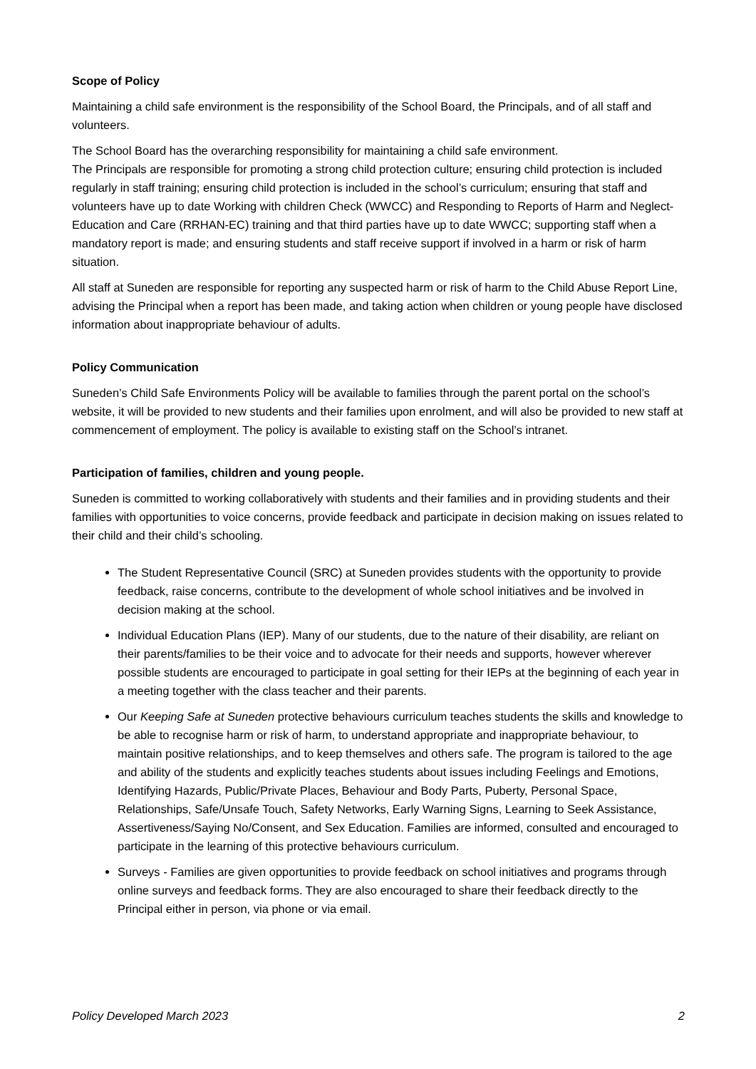Scope of Policy
Maintaining a child safe environment is the responsibility of the School Board, the Principals, and of all staff and volunteers.
The School Board has the overarching responsibility for maintaining a child safe environment.
The Principals are responsible for promoting a strong child protection culture; ensuring child protection is included regularly in staff training; ensuring child protection is included in the school’s curriculum; ensuring that staff and volunteers have up to date Working with children Check (WWCC) and Responding to Reports of Harm and Neglect- Education and Care (RRHAN-EC) training and that third parties have up to date WWCC; supporting staff when a mandatory report is made; and ensuring students and staff receive support if involved in a harm or risk of harm situation.
All staff at Suneden are responsible for reporting any suspected harm or risk of harm to the Child Abuse Report Line, advising the Principal when a report has been made, and taking action when children or young people have disclosed information about inappropriate behaviour of adults.
Policy Communication
Suneden’s Child Safe Environments Policy will be available to families through the parent portal on the school’s website, it will be provided to new students and their families upon enrolment, and will also be provided to new staff at commencement of employment. The policy is available to existing staff on the School’s intranet.
Participation of families, children and young people.
Suneden is committed to working collaboratively with students and their families and in providing students and their families with opportunities to voice concerns, provide feedback and participate in decision making on issues related to their child and their child’s schooling.
The Student Representative Council (SRC) at Suneden provides students with the opportunity to provide feedback, raise concerns, contribute to the development of whole school initiatives and be involved in decision making at the school.
Individual Education Plans (IEP). Many of our students, due to the nature of their disability, are reliant on their parents/families to be their voice and to advocate for their needs and supports, however wherever possible students are encouraged to participate in goal setting for their IEPs at the beginning of each year in a meeting together with the class teacher and their parents.
Our Keeping Safe at Suneden protective behaviours curriculum teaches students the skills and knowledge to be able to recognise harm or risk of harm, to understand appropriate and inappropriate behaviour, to maintain positive relationships, and to keep themselves and others safe. The program is tailored to the age and ability of the students and explicitly teaches students about issues including Feelings and Emotions, Identifying Hazards, Public/Private Places, Behaviour and Body Parts, Puberty, Personal Space, Relationships, Safe/Unsafe Touch, Safety Networks, Early Warning Signs, Learning to Seek Assistance, Assertiveness/Saying No/Consent, and Sex Education. Families are informed, consulted and encouraged to participate in the learning of this protective behaviours curriculum.
Surveys - Families are given opportunities to provide feedback on school initiatives and programs through online surveys and feedback forms. They are also encouraged to share their feedback directly to the Principal either in person, via phone or via email.
Policy Developed March 2023 2